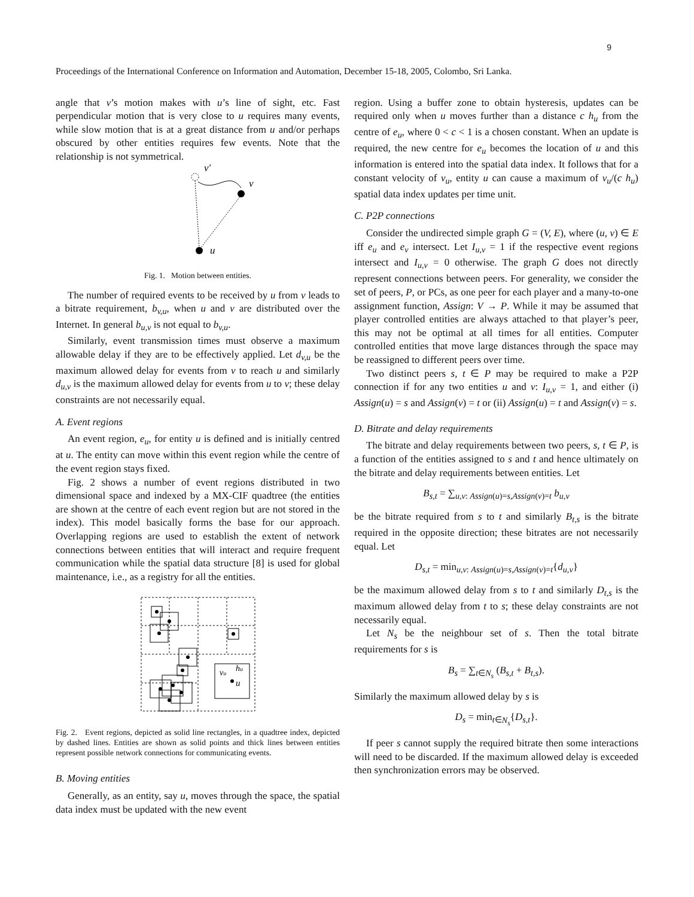9
Proceedings of the International Conference on Information and Automation, December 15-18, 2005, Colombo, Sri Lanka.
angle that v’s motion makes with u’s line of sight, etc. Fast perpendicular motion that is very close to u requires many events, while slow motion that is at a great distance from u and/or perhaps obscured by other entities requires few events. Note that the relationship is not symmetrical.
v′
v
u
Fig. 1. Motion between entities.
The number of required events to be received by u from v leads to a bitrate requirement, b<sub>v,u</sub>, when u and v are distributed over the Internet. In general b<sub>u,v</sub> is not equal to b<sub>v,u</sub>.
Similarly, event transmission times must observe a maximum allowable delay if they are to be effectively applied. Let d<sub>v,u</sub> be the maximum allowed delay for events from v to reach u and similarly d<sub>u,v</sub> is the maximum allowed delay for events from u to v; these delay constraints are not necessarily equal.
A. Event regions
An event region, e<sub>u</sub>, for entity u is defined and is initially centred at u. The entity can move within this event region while the centre of the event region stays fixed.
Fig. 2 shows a number of event regions distributed in two dimensional space and indexed by a MX-CIF quadtree (the entities are shown at the centre of each event region but are not stored in the index). This model basically forms the base for our approach. Overlapping regions are used to establish the extent of network connections between entities that will interact and require frequent communication while the spatial data structure [8] is used for global maintenance, i.e., as a registry for all the entities.
vu
hu
u
Fig. 2. Event regions, depicted as solid line rectangles, in a quadtree index, depicted by dashed lines. Entities are shown as solid points and thick lines between entities represent possible network connections for communicating events.
B. Moving entities
Generally, as an entity, say u, moves through the space, the spatial data index must be updated with the new event
region. Using a buffer zone to obtain hysteresis, updates can be required only when u moves further than a distance c h<sub>u</sub> from the centre of e<sub>u</sub>, where 0 < c < 1 is a chosen constant. When an update is required, the new centre for e<sub>u</sub> becomes the location of u and this information is entered into the spatial data index. It follows that for a constant velocity of v<sub>u</sub>, entity u can cause a maximum of v<sub>u</sub>/(c h<sub>u</sub>) spatial data index updates per time unit.
C. P2P connections
Consider the undirected simple graph G = (V, E), where (u, v) ∈ E iff e<sub>u</sub> and e<sub>v</sub> intersect. Let I<sub>u,v</sub> = 1 if the respective event regions intersect and I<sub>u,v</sub> = 0 otherwise. The graph G does not directly represent connections between peers. For generality, we consider the set of peers, P, or PCs, as one peer for each player and a many-to-one assignment function, Assign: V → P. While it may be assumed that player controlled entities are always attached to that player’s peer, this may not be optimal at all times for all entities. Computer controlled entities that move large distances through the space may be reassigned to different peers over time.
Two distinct peers s, t ∈ P may be required to make a P2P connection if for any two entities u and v: I<sub>u,v</sub> = 1, and either (i) Assign(u) = s and Assign(v) = t or (ii) Assign(u) = t and Assign(v) = s.
D. Bitrate and delay requirements
The bitrate and delay requirements between two peers, s, t ∈ P, is a function of the entities assigned to s and t and hence ultimately on the bitrate and delay requirements between entities. Let
B<sub>s,t</sub> = ∑<sub>u,v: Assign(u)=s,Assign(v)=t</sub> b<sub>u,v</sub>
be the bitrate required from s to t and similarly B<sub>t,s</sub> is the bitrate required in the opposite direction; these bitrates are not necessarily equal. Let
D<sub>s,t</sub> = min<sub>u,v: Assign(u)=s,Assign(v)=t</sub>{d<sub>u,v</sub>}
be the maximum allowed delay from s to t and similarly D<sub>t,s</sub> is the maximum allowed delay from t to s; these delay constraints are not necessarily equal.
Let N<sub>s</sub> be the neighbour set of s. Then the total bitrate requirements for s is
B<sub>s</sub> = ∑<sub>t∈N<sub>s</sub></sub> (B<sub>s,t</sub> + B<sub>t,s</sub>).
Similarly the maximum allowed delay by s is
D<sub>s</sub> = min<sub>t∈N<sub>s</sub></sub>{D<sub>s,t</sub>}.
If peer s cannot supply the required bitrate then some interactions will need to be discarded. If the maximum allowed delay is exceeded then synchronization errors may be observed.